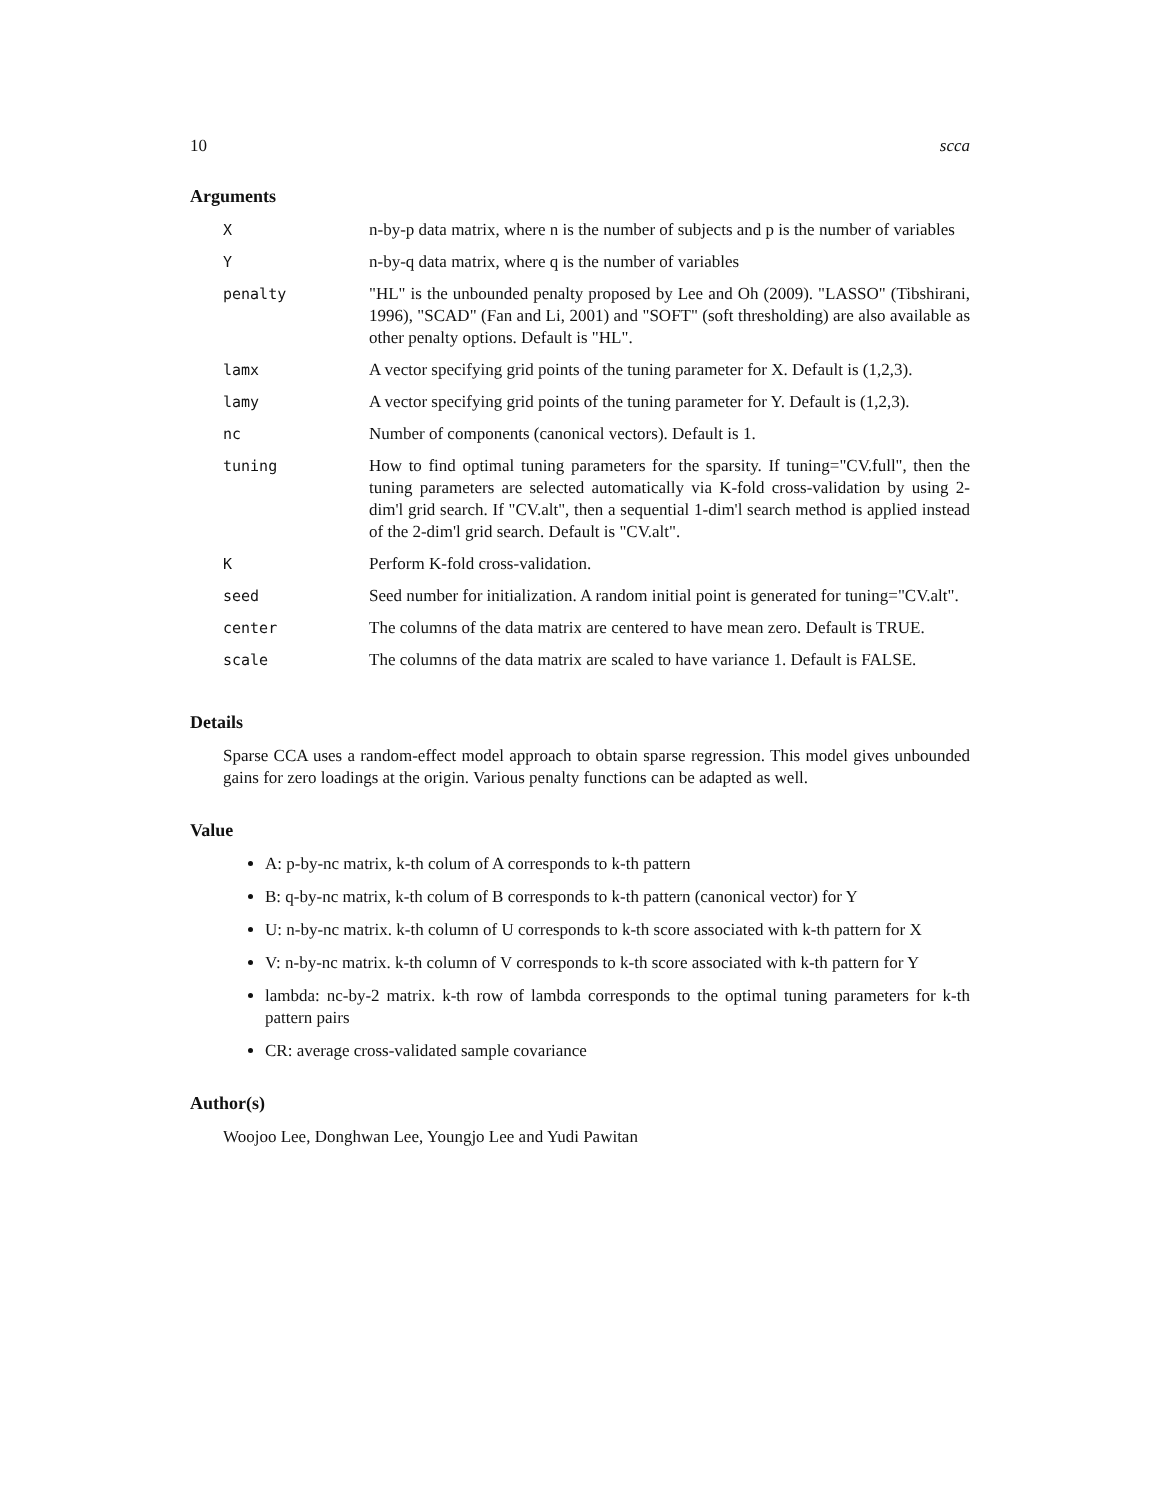10 scca
Arguments
| X | n-by-p data matrix, where n is the number of subjects and p is the number of variables |
| Y | n-by-q data matrix, where q is the number of variables |
| penalty | "HL" is the unbounded penalty proposed by Lee and Oh (2009). "LASSO" (Tibshirani, 1996), "SCAD" (Fan and Li, 2001) and "SOFT" (soft thresholding) are also available as other penalty options. Default is "HL". |
| lamx | A vector specifying grid points of the tuning parameter for X. Default is (1,2,3). |
| lamy | A vector specifying grid points of the tuning parameter for Y. Default is (1,2,3). |
| nc | Number of components (canonical vectors). Default is 1. |
| tuning | How to find optimal tuning parameters for the sparsity. If tuning="CV.full", then the tuning parameters are selected automatically via K-fold cross-validation by using 2-dim'l grid search. If "CV.alt", then a sequential 1-dim'l search method is applied instead of the 2-dim'l grid search. Default is "CV.alt". |
| K | Perform K-fold cross-validation. |
| seed | Seed number for initialization. A random initial point is generated for tuning="CV.alt". |
| center | The columns of the data matrix are centered to have mean zero. Default is TRUE. |
| scale | The columns of the data matrix are scaled to have variance 1. Default is FALSE. |
Details
Sparse CCA uses a random-effect model approach to obtain sparse regression. This model gives unbounded gains for zero loadings at the origin. Various penalty functions can be adapted as well.
Value
A: p-by-nc matrix, k-th colum of A corresponds to k-th pattern
B: q-by-nc matrix, k-th colum of B corresponds to k-th pattern (canonical vector) for Y
U: n-by-nc matrix. k-th column of U corresponds to k-th score associated with k-th pattern for X
V: n-by-nc matrix. k-th column of V corresponds to k-th score associated with k-th pattern for Y
lambda: nc-by-2 matrix. k-th row of lambda corresponds to the optimal tuning parameters for k-th pattern pairs
CR: average cross-validated sample covariance
Author(s)
Woojoo Lee, Donghwan Lee, Youngjo Lee and Yudi Pawitan